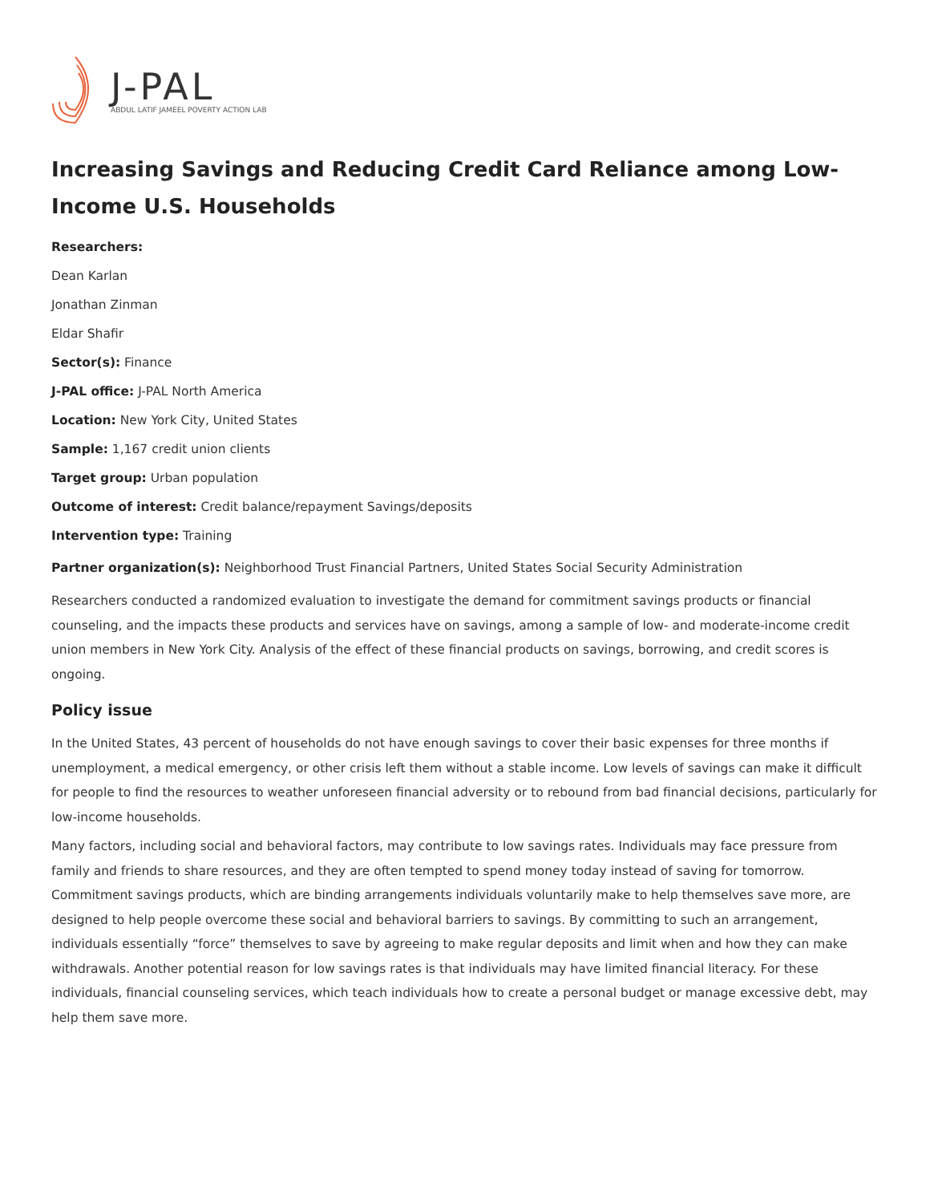J-PAL
ABDUL LATIF JAMEEL POVERTY ACTION LAB
Increasing Savings and Reducing Credit Card Reliance among Low-Income U.S. Households
Researchers:
Dean Karlan
Jonathan Zinman
Eldar Shafir
Sector(s): Finance
J-PAL office: J-PAL North America
Location: New York City, United States
Sample: 1,167 credit union clients
Target group: Urban population
Outcome of interest: Credit balance/repayment Savings/deposits
Intervention type: Training
Partner organization(s): Neighborhood Trust Financial Partners, United States Social Security Administration
Researchers conducted a randomized evaluation to investigate the demand for commitment savings products or financial counseling, and the impacts these products and services have on savings, among a sample of low- and moderate-income credit union members in New York City. Analysis of the effect of these financial products on savings, borrowing, and credit scores is ongoing.
Policy issue
In the United States, 43 percent of households do not have enough savings to cover their basic expenses for three months if unemployment, a medical emergency, or other crisis left them without a stable income. Low levels of savings can make it difficult for people to find the resources to weather unforeseen financial adversity or to rebound from bad financial decisions, particularly for low-income households.
Many factors, including social and behavioral factors, may contribute to low savings rates. Individuals may face pressure from family and friends to share resources, and they are often tempted to spend money today instead of saving for tomorrow. Commitment savings products, which are binding arrangements individuals voluntarily make to help themselves save more, are designed to help people overcome these social and behavioral barriers to savings. By committing to such an arrangement, individuals essentially “force” themselves to save by agreeing to make regular deposits and limit when and how they can make withdrawals. Another potential reason for low savings rates is that individuals may have limited financial literacy. For these individuals, financial counseling services, which teach individuals how to create a personal budget or manage excessive debt, may help them save more.